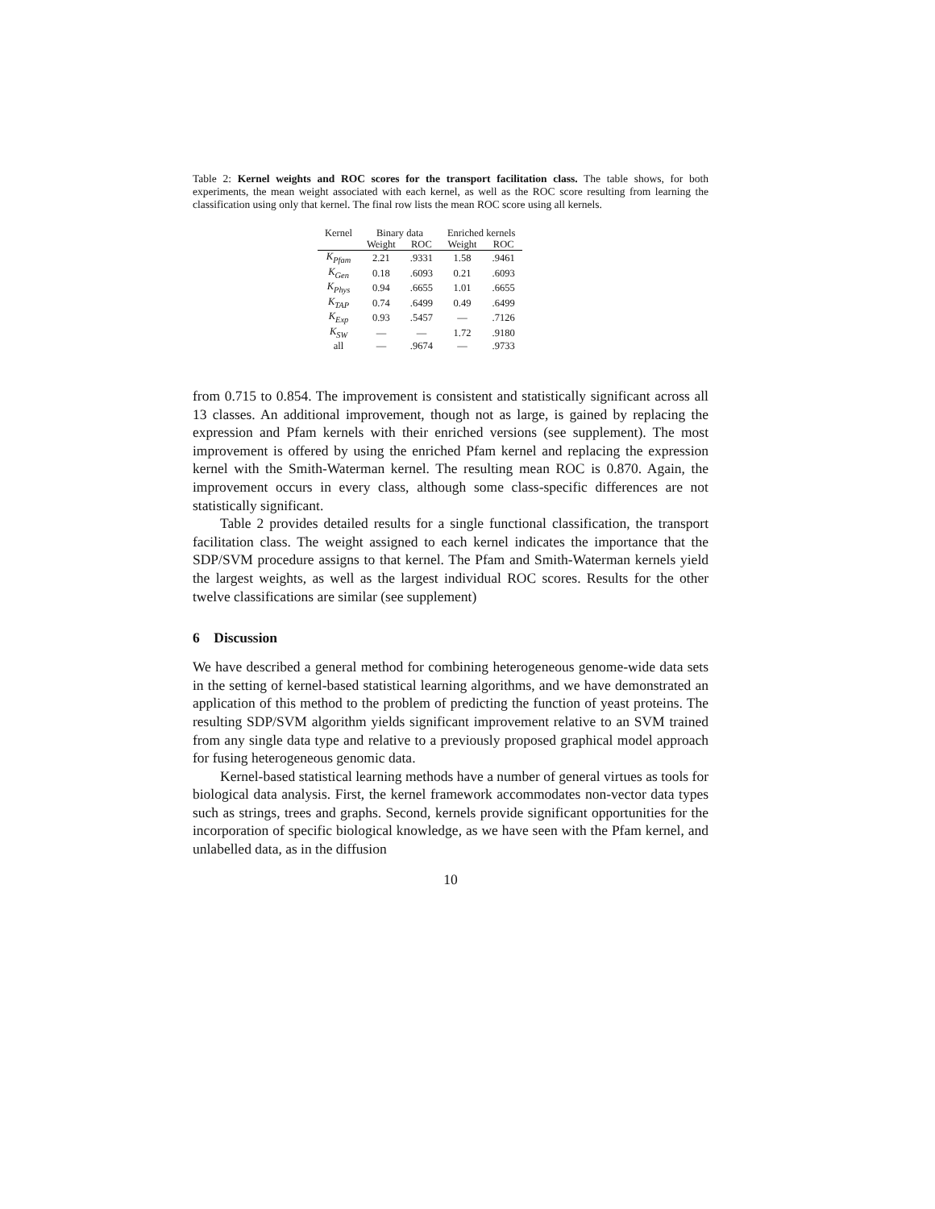Table 2: Kernel weights and ROC scores for the transport facilitation class. The table shows, for both experiments, the mean weight associated with each kernel, as well as the ROC score resulting from learning the classification using only that kernel. The final row lists the mean ROC score using all kernels.
| Kernel | Binary data | | Enriched kernels | |
| --- | --- | --- | --- | --- |
| | Weight | ROC | Weight | ROC |
| K<sub>Pfam</sub> | 2.21 | .9331 | 1.58 | .9461 |
| K<sub>Gen</sub> | 0.18 | .6093 | 0.21 | .6093 |
| K<sub>Phys</sub> | 0.94 | .6655 | 1.01 | .6655 |
| K<sub>TAP</sub> | 0.74 | .6499 | 0.49 | .6499 |
| K<sub>Exp</sub> | 0.93 | .5457 | — | .7126 |
| K<sub>SW</sub> | — | — | 1.72 | .9180 |
| all | — | .9674 | — | .9733 |
from 0.715 to 0.854. The improvement is consistent and statistically significant across all 13 classes. An additional improvement, though not as large, is gained by replacing the expression and Pfam kernels with their enriched versions (see supplement). The most improvement is offered by using the enriched Pfam kernel and replacing the expression kernel with the Smith-Waterman kernel. The resulting mean ROC is 0.870. Again, the improvement occurs in every class, although some class-specific differences are not statistically significant.
Table 2 provides detailed results for a single functional classification, the transport facilitation class. The weight assigned to each kernel indicates the importance that the SDP/SVM procedure assigns to that kernel. The Pfam and Smith-Waterman kernels yield the largest weights, as well as the largest individual ROC scores. Results for the other twelve classifications are similar (see supplement)
6 Discussion
We have described a general method for combining heterogeneous genome-wide data sets in the setting of kernel-based statistical learning algorithms, and we have demonstrated an application of this method to the problem of predicting the function of yeast proteins. The resulting SDP/SVM algorithm yields significant improvement relative to an SVM trained from any single data type and relative to a previously proposed graphical model approach for fusing heterogeneous genomic data.
Kernel-based statistical learning methods have a number of general virtues as tools for biological data analysis. First, the kernel framework accommodates non-vector data types such as strings, trees and graphs. Second, kernels provide significant opportunities for the incorporation of specific biological knowledge, as we have seen with the Pfam kernel, and unlabelled data, as in the diffusion
10